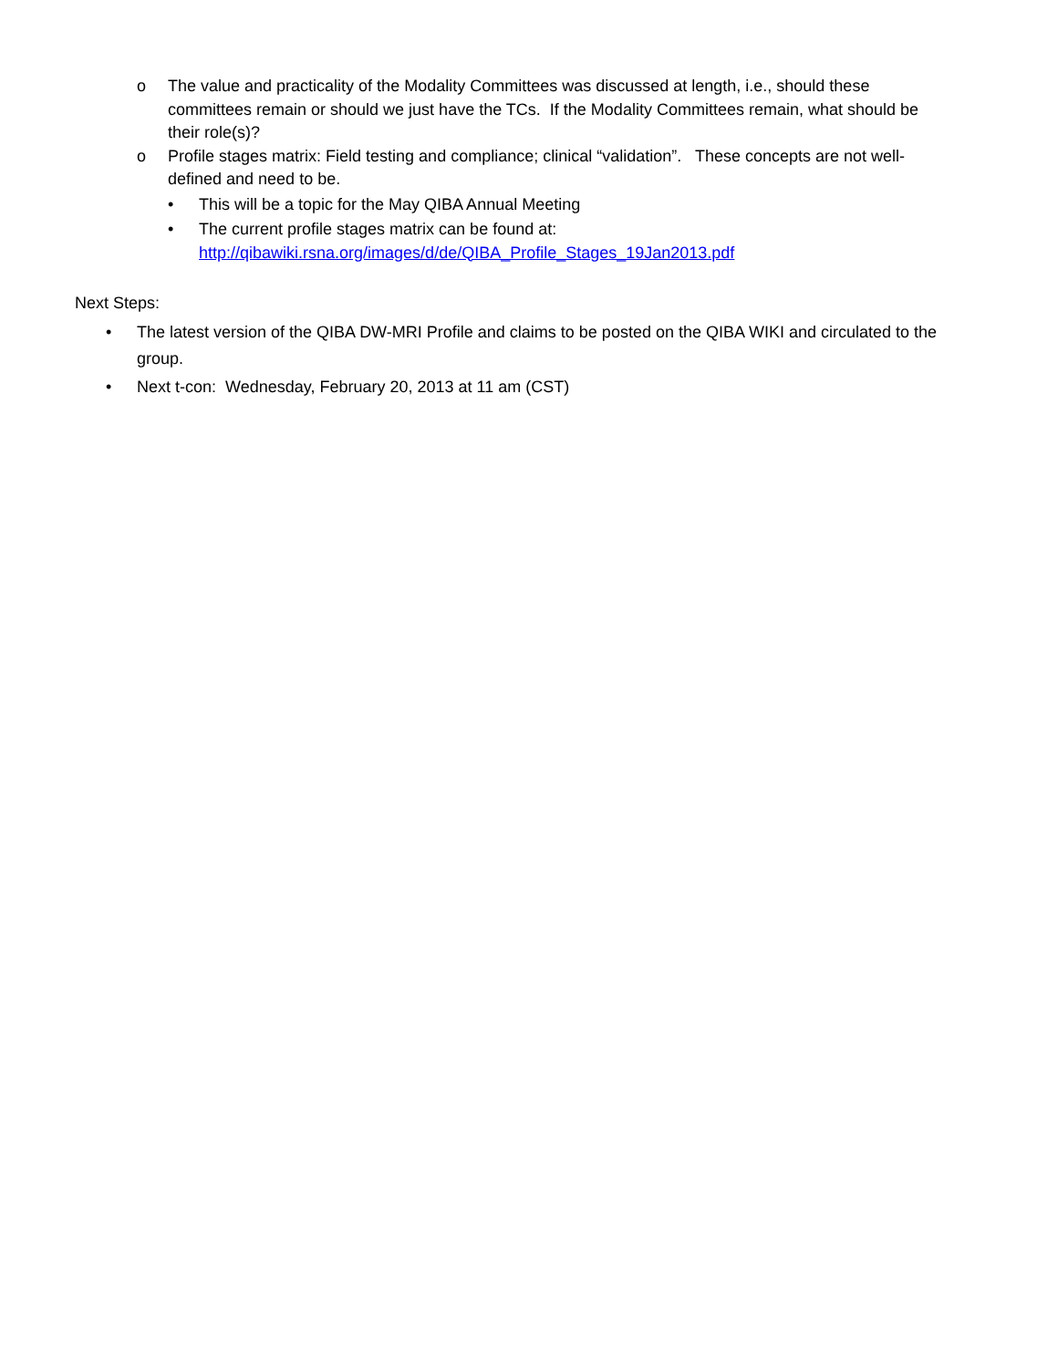o The value and practicality of the Modality Committees was discussed at length, i.e., should these committees remain or should we just have the TCs. If the Modality Committees remain, what should be their role(s)?
o Profile stages matrix: Field testing and compliance; clinical “validation”. These concepts are not well-defined and need to be.
• This will be a topic for the May QIBA Annual Meeting
• The current profile stages matrix can be found at:
http://qibawiki.rsna.org/images/d/de/QIBA_Profile_Stages_19Jan2013.pdf
Next Steps:
• The latest version of the QIBA DW-MRI Profile and claims to be posted on the QIBA WIKI and circulated to the group.
• Next t-con: Wednesday, February 20, 2013 at 11 am (CST)